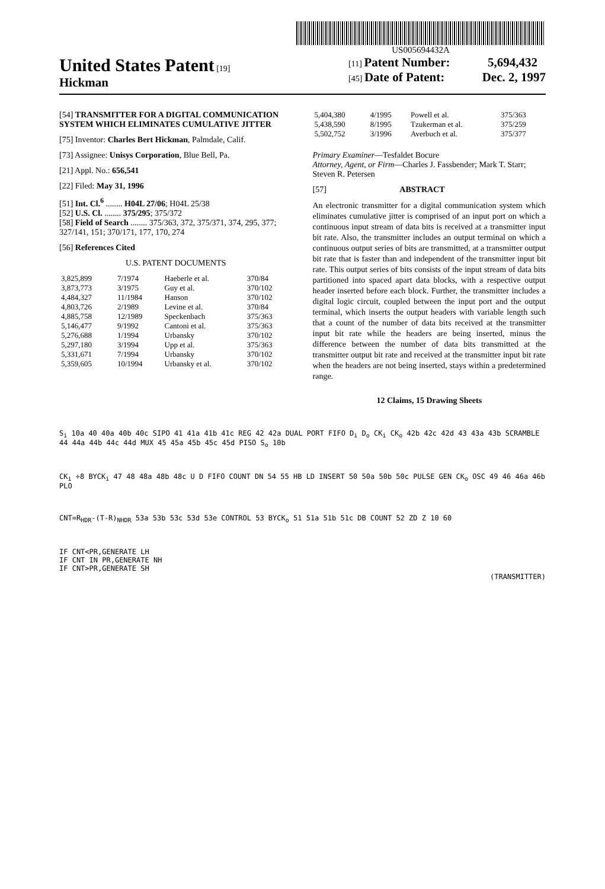US005694432A
United States Patent [19]
Hickman
[11] Patent Number: 5,694,432
[45] Date of Patent: Dec. 2, 1997
[54] TRANSMITTER FOR A DIGITAL COMMUNICATION SYSTEM WHICH ELIMINATES CUMULATIVE JITTER
[75] Inventor: Charles Bert Hickman, Palmdale, Calif.
[73] Assignee: Unisys Corporation, Blue Bell, Pa.
[21] Appl. No.: 656,541
[22] Filed: May 31, 1996
[51] Int. Cl.<sup>6</sup> ........ H04L 27/06; H04L 25/38
[52] U.S. Cl. ........ 375/295; 375/372
[58] Field of Search ........ 375/363, 372, 375/371, 374, 295, 377; 327/141, 151; 370/171, 177, 170, 274
[56] References Cited
U.S. PATENT DOCUMENTS
| 3,825,899 | 7/1974 | Haeberle et al. | 370/84 |
| 3,873,773 | 3/1975 | Guy et al. | 370/102 |
| 4,484,327 | 11/1984 | Hanson | 370/102 |
| 4,803,726 | 2/1989 | Levine et al. | 370/84 |
| 4,885,758 | 12/1989 | Speckenbach | 375/363 |
| 5,146,477 | 9/1992 | Cantoni et al. | 375/363 |
| 5,276,688 | 1/1994 | Urbansky | 370/102 |
| 5,297,180 | 3/1994 | Upp et al. | 375/363 |
| 5,331,671 | 7/1994 | Urbansky | 370/102 |
| 5,359,605 | 10/1994 | Urbansky et al. | 370/102 |
| 5,404,380 | 4/1995 | Powell et al. | 375/363 |
| 5,438,590 | 8/1995 | Tzukerman et al. | 375/259 |
| 5,502,752 | 3/1996 | Averbuch et al. | 375/377 |
Primary Examiner—Tesfaldet Bocure
Attorney, Agent, or Firm—Charles J. Fassbender; Mark T. Starr; Steven R. Petersen
[57] ABSTRACT
An electronic transmitter for a digital communication system which eliminates cumulative jitter is comprised of an input port on which a continuous input stream of data bits is received at a transmitter input bit rate. Also, the transmitter includes an output terminal on which a continuous output series of bits are transmitted, at a transmitter output bit rate that is faster than and independent of the transmitter input bit rate. This output series of bits consists of the input stream of data bits partitioned into spaced apart data blocks, with a respective output header inserted before each block. Further, the transmitter includes a digital logic circuit, coupled between the input port and the output terminal, which inserts the output headers with variable length such that a count of the number of data bits received at the transmitter input bit rate while the headers are being inserted, minus the difference between the number of data bits transmitted at the transmitter output bit rate and received at the transmitter input bit rate when the headers are not being inserted, stays within a predetermined range.
12 Claims, 15 Drawing Sheets
S<sub>i</sub> 10a 40 40a 40b 40c SIPO 41 41a 41b 41c REG 42 42a DUAL PORT FIFO D<sub>i</sub> D<sub>o</sub> CK<sub>i</sub> CK<sub>o</sub> 42b 42c 42d 43 43a 43b SCRAMBLE 44 44a 44b 44c 44d MUX 45 45a 45b 45c 45d PISO S<sub>o</sub> 10b
CK<sub>i</sub> ÷8 BYCK<sub>i</sub> 47 48 48a 48b 48c U D FIFO COUNT DN 54 55 HB LD INSERT 50 50a 50b 50c PULSE GEN CK<sub>o</sub> OSC 49 46 46a 46b PLO
CNT=R<sub>HDR</sub>-(T-R)<sub>NHDR</sub> 53a 53b 53c 53d 53e CONTROL 53 BYCK<sub>o</sub> 51 51a 51b 51c DB COUNT 52 ZD Z 10 60
IF CNT<PR,GENERATE LH
IF CNT IN PR,GENERATE NH
IF CNT>PR,GENERATE SH
(TRANSMITTER)